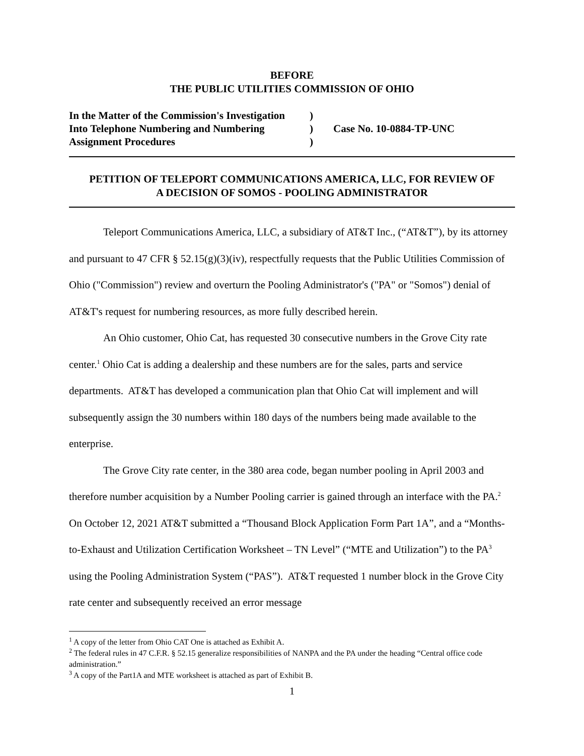BEFORE
THE PUBLIC UTILITIES COMMISSION OF OHIO
| In the Matter of the Commission's Investigation | ) | |
| Into Telephone Numbering and Numbering | ) | Case No. 10-0884-TP-UNC |
| Assignment Procedures | ) | |
PETITION OF TELEPORT COMMUNICATIONS AMERICA, LLC, FOR REVIEW OF
A DECISION OF SOMOS - POOLING ADMINISTRATOR
Teleport Communications America, LLC, a subsidiary of AT&T Inc., (“AT&T”), by its attorney and pursuant to 47 CFR § 52.15(g)(3)(iv), respectfully requests that the Public Utilities Commission of Ohio ("Commission") review and overturn the Pooling Administrator's ("PA" or "Somos") denial of AT&T's request for numbering resources, as more fully described herein.
An Ohio customer, Ohio Cat, has requested 30 consecutive numbers in the Grove City rate center.<sup>1</sup> Ohio Cat is adding a dealership and these numbers are for the sales, parts and service departments. AT&T has developed a communication plan that Ohio Cat will implement and will subsequently assign the 30 numbers within 180 days of the numbers being made available to the enterprise.
The Grove City rate center, in the 380 area code, began number pooling in April 2003 and therefore number acquisition by a Number Pooling carrier is gained through an interface with the PA.<sup>2</sup> On October 12, 2021 AT&T submitted a “Thousand Block Application Form Part 1A”, and a “Months-to-Exhaust and Utilization Certification Worksheet – TN Level” (“MTE and Utilization”) to the PA<sup>3</sup> using the Pooling Administration System (“PAS”). AT&T requested 1 number block in the Grove City rate center and subsequently received an error message
<sup>1</sup> A copy of the letter from Ohio CAT One is attached as Exhibit A.
<sup>2</sup> The federal rules in 47 C.F.R. § 52.15 generalize responsibilities of NANPA and the PA under the heading “Central office code administration.”
<sup>3</sup> A copy of the Part1A and MTE worksheet is attached as part of Exhibit B.
1